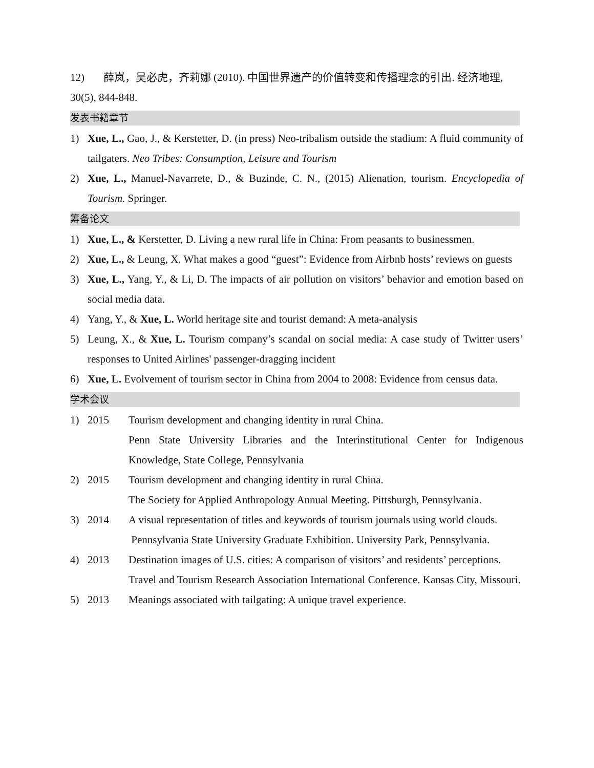12) 薛岚，吴必虎，齐莉娜 (2010). 中国世界遗产的价值转变和传播理念的引出. 经济地理, 30(5), 844-848.
发表书籍章节
1) Xue, L., Gao, J., & Kerstetter, D. (in press) Neo-tribalism outside the stadium: A fluid community of tailgaters. Neo Tribes: Consumption, Leisure and Tourism
2) Xue, L., Manuel-Navarrete, D., & Buzinde, C. N., (2015) Alienation, tourism. Encyclopedia of Tourism. Springer.
筹备论文
1) Xue, L., & Kerstetter, D. Living a new rural life in China: From peasants to businessmen.
2) Xue, L., & Leung, X. What makes a good “guest”: Evidence from Airbnb hosts’ reviews on guests
3) Xue, L., Yang, Y., & Li, D. The impacts of air pollution on visitors’ behavior and emotion based on social media data.
4) Yang, Y., & Xue, L. World heritage site and tourist demand: A meta-analysis
5) Leung, X., & Xue, L. Tourism company’s scandal on social media: A case study of Twitter users’ responses to United Airlines' passenger-dragging incident
6) Xue, L. Evolvement of tourism sector in China from 2004 to 2008: Evidence from census data.
学术会议
1) 2015 Tourism development and changing identity in rural China.
Penn State University Libraries and the Interinstitutional Center for Indigenous Knowledge, State College, Pennsylvania
2) 2015 Tourism development and changing identity in rural China.
The Society for Applied Anthropology Annual Meeting. Pittsburgh, Pennsylvania.
3) 2014 A visual representation of titles and keywords of tourism journals using world clouds.
Pennsylvania State University Graduate Exhibition. University Park, Pennsylvania.
4) 2013 Destination images of U.S. cities: A comparison of visitors’ and residents’ perceptions.
Travel and Tourism Research Association International Conference. Kansas City, Missouri.
5) 2013 Meanings associated with tailgating: A unique travel experience.